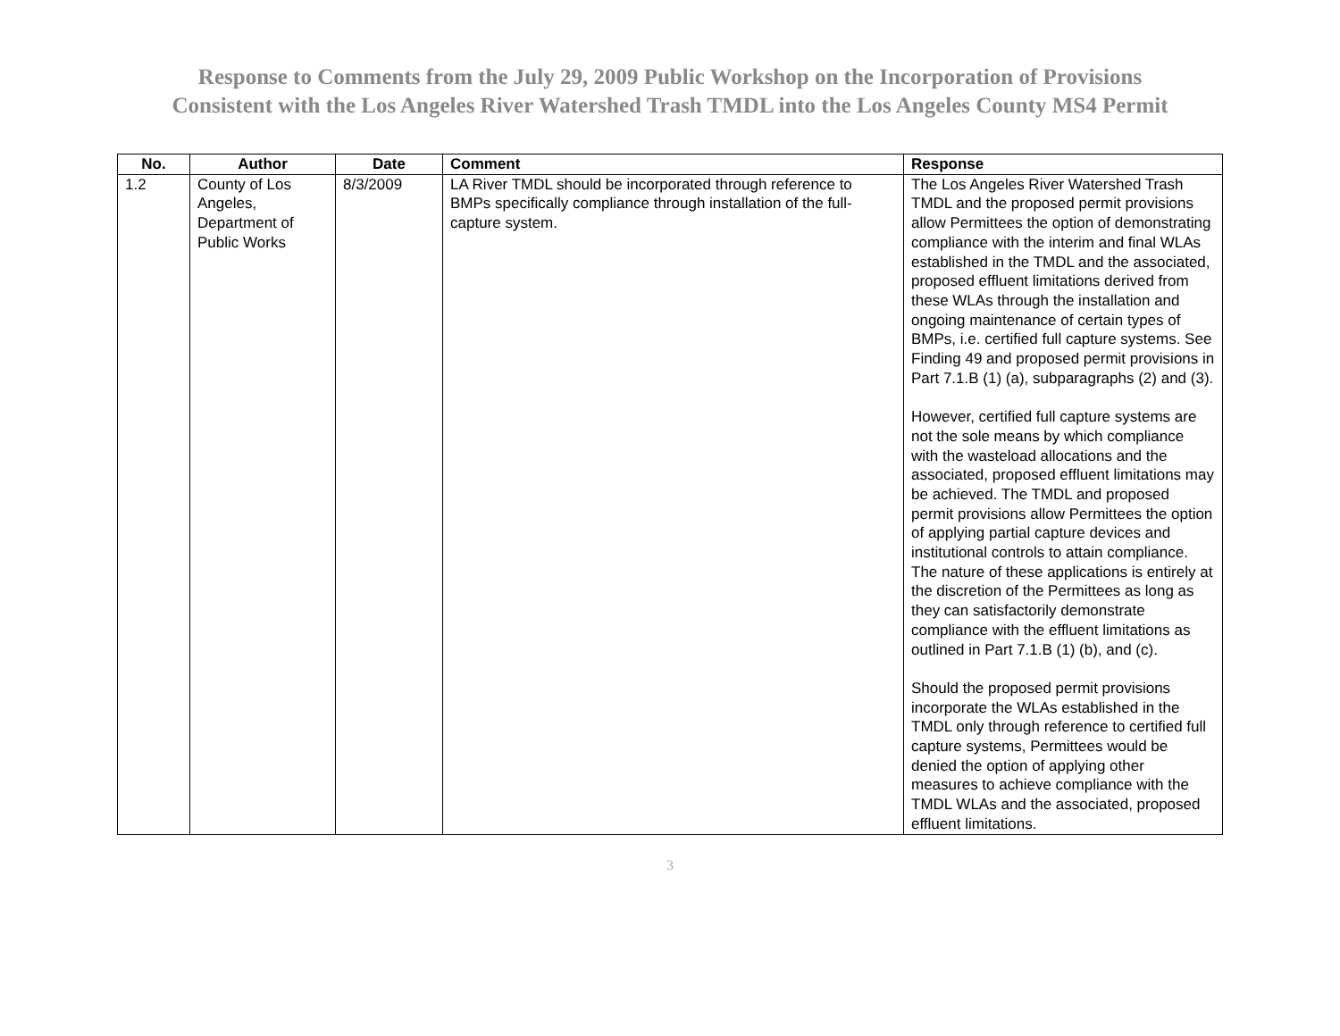Response to Comments from the July 29, 2009 Public Workshop on the Incorporation of Provisions
Consistent with the Los Angeles River Watershed Trash TMDL into the Los Angeles County MS4 Permit
| No. | Author | Date | Comment | Response |
| --- | --- | --- | --- | --- |
| 1.2 | County of Los Angeles, Department of Public Works | 8/3/2009 | LA River TMDL should be incorporated through reference to BMPs specifically compliance through installation of the full-capture system. | The Los Angeles River Watershed Trash TMDL and the proposed permit provisions allow Permittees the option of demonstrating compliance with the interim and final WLAs established in the TMDL and the associated, proposed effluent limitations derived from these WLAs through the installation and ongoing maintenance of certain types of BMPs, i.e. certified full capture systems. See Finding 49 and proposed permit provisions in Part 7.1.B (1) (a), subparagraphs (2) and (3). However, certified full capture systems are not the sole means by which compliance with the wasteload allocations and the associated, proposed effluent limitations may be achieved. The TMDL and proposed permit provisions allow Permittees the option of applying partial capture devices and institutional controls to attain compliance. The nature of these applications is entirely at the discretion of the Permittees as long as they can satisfactorily demonstrate compliance with the effluent limitations as outlined in Part 7.1.B (1) (b), and (c). Should the proposed permit provisions incorporate the WLAs established in the TMDL only through reference to certified full capture systems, Permittees would be denied the option of applying other measures to achieve compliance with the TMDL WLAs and the associated, proposed effluent limitations. |
3